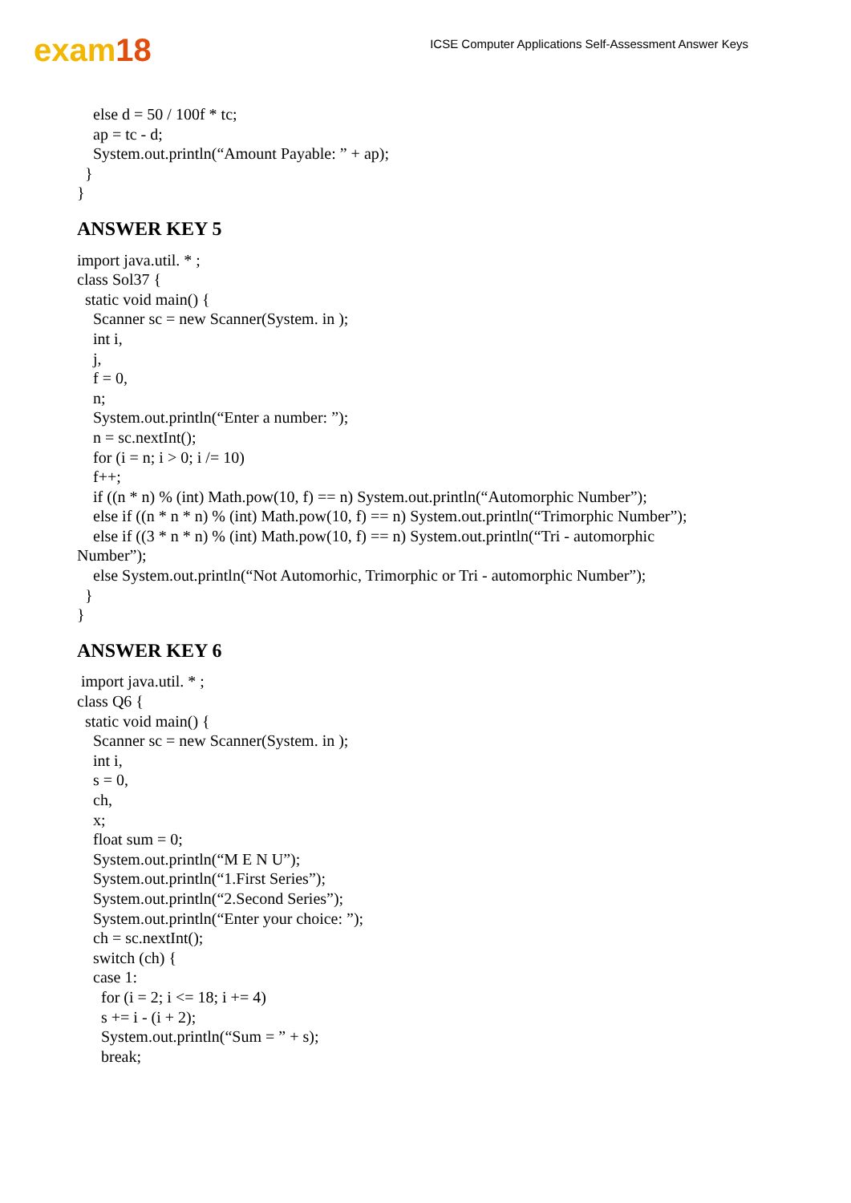exam18
ICSE Computer Applications Self-Assessment Answer Keys
else d = 50 / 100f * tc; ap = tc - d; System.out.println(“Amount Payable: ” + ap); } }
ANSWER KEY 5
import java.util. * ; class Sol37 { static void main() { Scanner sc = new Scanner(System. in ); int i, j, f = 0, n; System.out.println(“Enter a number: ”); n = sc.nextInt(); for (i = n; i > 0; i /= 10) f++; if ((n * n) % (int) Math.pow(10, f) == n) System.out.println(“Automorphic Number”); else if ((n * n * n) % (int) Math.pow(10, f) == n) System.out.println(“Trimorphic Number”); else if ((3 * n * n) % (int) Math.pow(10, f) == n) System.out.println(“Tri - automorphic Number”); else System.out.println(“Not Automorhic, Trimorphic or Tri - automorphic Number”); } }
ANSWER KEY 6
import java.util. * ; class Q6 { static void main() { Scanner sc = new Scanner(System. in ); int i, s = 0, ch, x; float sum = 0; System.out.println(“M E N U”); System.out.println(“1.First Series”); System.out.println(“2.Second Series”); System.out.println(“Enter your choice: ”); ch = sc.nextInt(); switch (ch) { case 1: for (i = 2; i <= 18; i += 4) s += i - (i + 2); System.out.println(“Sum = ” + s); break;